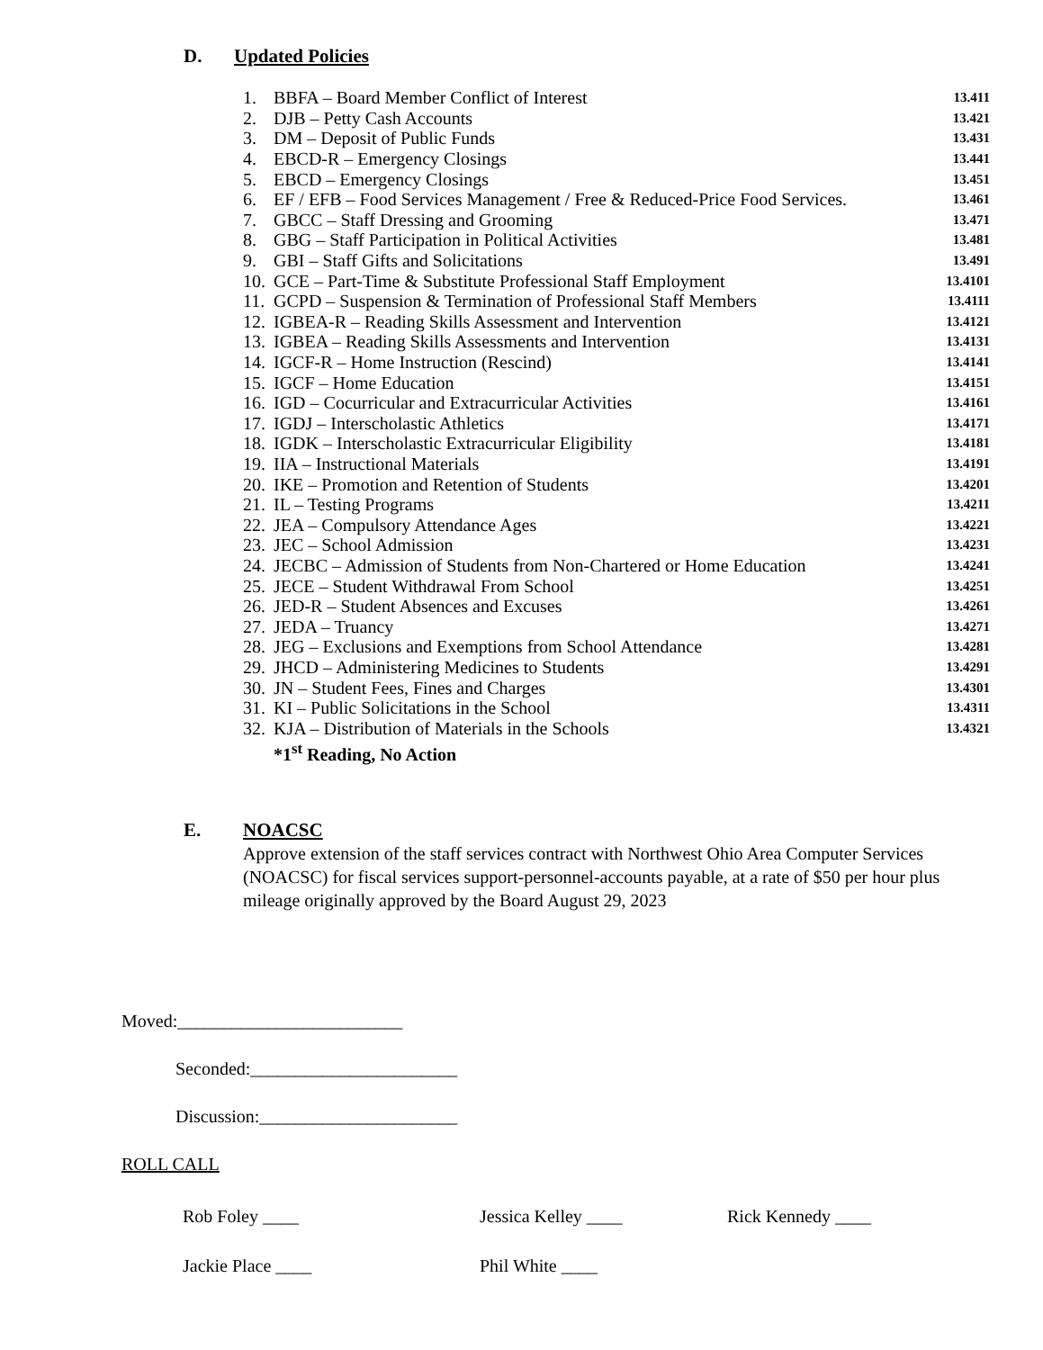D. Updated Policies
| 1. | BBFA – Board Member Conflict of Interest | 13.411 |
| 2. | DJB – Petty Cash Accounts | 13.421 |
| 3. | DM – Deposit of Public Funds | 13.431 |
| 4. | EBCD-R – Emergency Closings | 13.441 |
| 5. | EBCD – Emergency Closings | 13.451 |
| 6. | EF / EFB – Food Services Management / Free & Reduced-Price Food Services. | 13.461 |
| 7. | GBCC – Staff Dressing and Grooming | 13.471 |
| 8. | GBG – Staff Participation in Political Activities | 13.481 |
| 9. | GBI – Staff Gifts and Solicitations | 13.491 |
| 10. | GCE – Part-Time & Substitute Professional Staff Employment | 13.4101 |
| 11. | GCPD – Suspension & Termination of Professional Staff Members | 13.4111 |
| 12. | IGBEA-R – Reading Skills Assessment and Intervention | 13.4121 |
| 13. | IGBEA – Reading Skills Assessments and Intervention | 13.4131 |
| 14. | IGCF-R – Home Instruction (Rescind) | 13.4141 |
| 15. | IGCF – Home Education | 13.4151 |
| 16. | IGD – Cocurricular and Extracurricular Activities | 13.4161 |
| 17. | IGDJ – Interscholastic Athletics | 13.4171 |
| 18. | IGDK – Interscholastic Extracurricular Eligibility | 13.4181 |
| 19. | IIA – Instructional Materials | 13.4191 |
| 20. | IKE – Promotion and Retention of Students | 13.4201 |
| 21. | IL – Testing Programs | 13.4211 |
| 22. | JEA – Compulsory Attendance Ages | 13.4221 |
| 23. | JEC – School Admission | 13.4231 |
| 24. | JECBC – Admission of Students from Non-Chartered or Home Education | 13.4241 |
| 25. | JECE – Student Withdrawal From School | 13.4251 |
| 26. | JED-R – Student Absences and Excuses | 13.4261 |
| 27. | JEDA – Truancy | 13.4271 |
| 28. | JEG – Exclusions and Exemptions from School Attendance | 13.4281 |
| 29. | JHCD – Administering Medicines to Students | 13.4291 |
| 30. | JN – Student Fees, Fines and Charges | 13.4301 |
| 31. | KI – Public Solicitations in the School | 13.4311 |
| 32. | KJA – Distribution of Materials in the Schools | 13.4321 |
*1<sup>st</sup> Reading, No Action
E. NOACSC
Approve extension of the staff services contract with Northwest Ohio Area Computer Services (NOACSC) for fiscal services support-personnel-accounts payable, at a rate of $50 per hour plus mileage originally approved by the Board August 29, 2023
Moved:_________________________
Seconded:_______________________
Discussion:______________________
ROLL CALL
Rob Foley ____ Jessica Kelley ____ Rick Kennedy ____
Jackie Place ____ Phil White ____